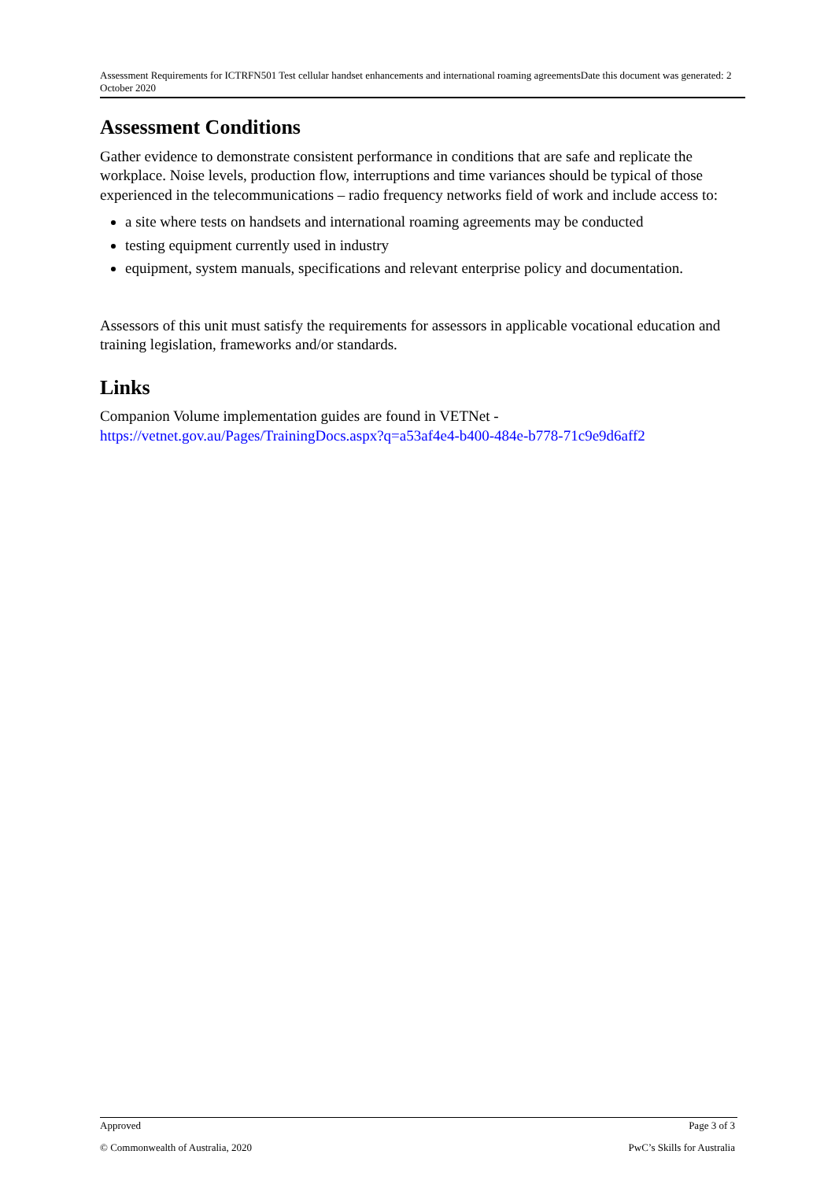Assessment Requirements for ICTRFN501 Test cellular handset enhancements and international roaming agreementsDate this document was generated: 2 October 2020
Assessment Conditions
Gather evidence to demonstrate consistent performance in conditions that are safe and replicate the workplace. Noise levels, production flow, interruptions and time variances should be typical of those experienced in the telecommunications – radio frequency networks field of work and include access to:
a site where tests on handsets and international roaming agreements may be conducted
testing equipment currently used in industry
equipment, system manuals, specifications and relevant enterprise policy and documentation.
Assessors of this unit must satisfy the requirements for assessors in applicable vocational education and training legislation, frameworks and/or standards.
Links
Companion Volume implementation guides are found in VETNet - https://vetnet.gov.au/Pages/TrainingDocs.aspx?q=a53af4e4-b400-484e-b778-71c9e9d6aff2
Approved Page 3 of 3
© Commonwealth of Australia, 2020 PwC’s Skills for Australia